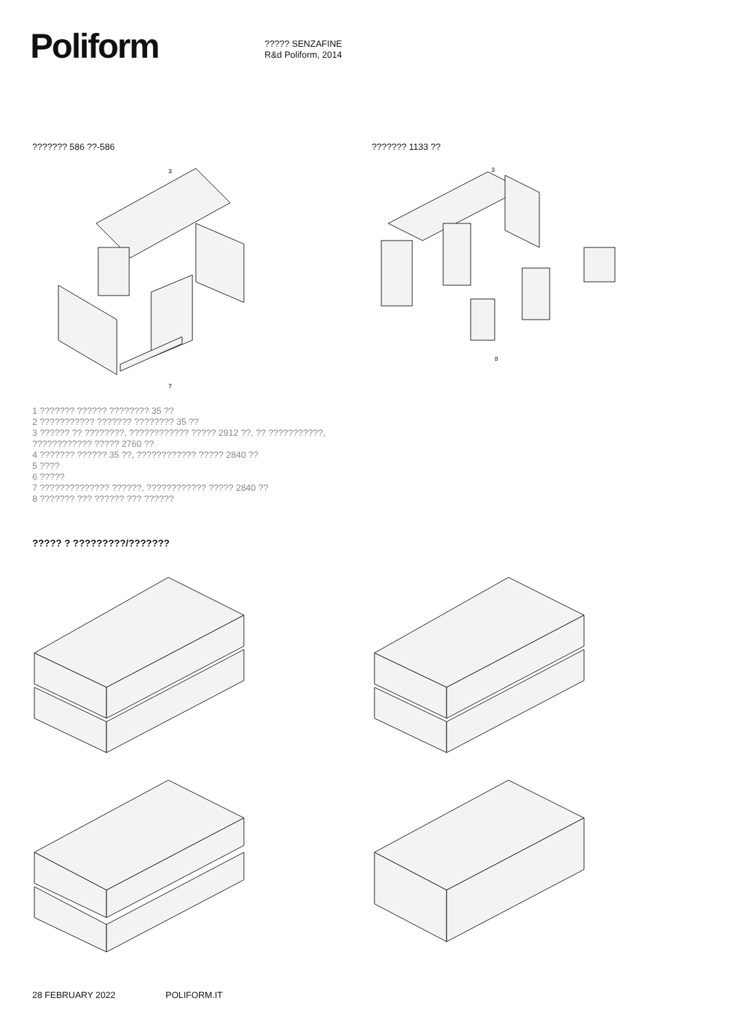Poliform
????? SENZAFINE
R&d Poliform, 2014
??????? 586 ??-586 ??????? 1133 ??
3
7
3
8
1 ??????? ?????? ???????? 35 ??
2 ??????????? ??????? ???????? 35 ??
3 ?????? ?? ????????, ???????????? ????? 2912 ??, ?? ???????????,
???????????? ????? 2760 ??
4 ??????? ?????? 35 ??, ???????????? ????? 2840 ??
5 ????
6 ?????
7 ?????????????? ??????, ???????????? ????? 2840 ??
8 ??????? ??? ?????? ??? ??????
????? ? ?????????/???????
28 FEBRUARY 2022 POLIFORM.IT